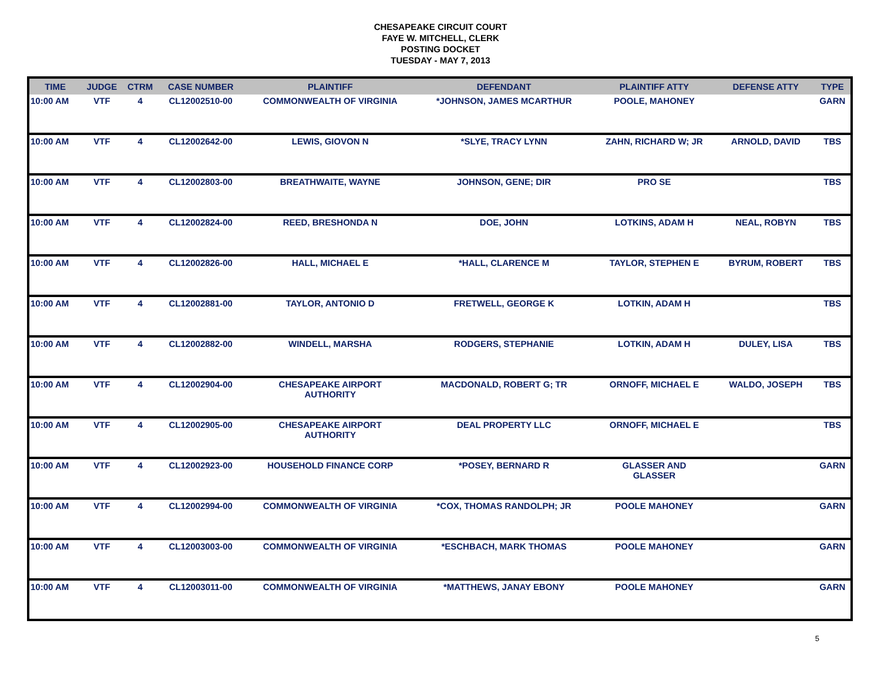CHESAPEAKE CIRCUIT COURT
FAYE W. MITCHELL, CLERK
POSTING DOCKET
TUESDAY - MAY 7, 2013
| TIME | JUDGE | CTRM | CASE NUMBER | PLAINTIFF | DEFENDANT | PLAINTIFF ATTY | DEFENSE ATTY | TYPE |
| --- | --- | --- | --- | --- | --- | --- | --- | --- |
| 10:00 AM | VTF | 4 | CL12002510-00 | COMMONWEALTH OF VIRGINIA | *JOHNSON, JAMES MCARTHUR | POOLE, MAHONEY | | GARN |
| 10:00 AM | VTF | 4 | CL12002642-00 | LEWIS, GIOVON N | *SLYE, TRACY LYNN | ZAHN, RICHARD W; JR | ARNOLD, DAVID | TBS |
| 10:00 AM | VTF | 4 | CL12002803-00 | BREATHWAITE, WAYNE | JOHNSON, GENE; DIR | PRO SE | | TBS |
| 10:00 AM | VTF | 4 | CL12002824-00 | REED, BRESHONDA N | DOE, JOHN | LOTKINS, ADAM H | NEAL, ROBYN | TBS |
| 10:00 AM | VTF | 4 | CL12002826-00 | HALL, MICHAEL E | *HALL, CLARENCE M | TAYLOR, STEPHEN E | BYRUM, ROBERT | TBS |
| 10:00 AM | VTF | 4 | CL12002881-00 | TAYLOR, ANTONIO D | FRETWELL, GEORGE K | LOTKIN, ADAM H | | TBS |
| 10:00 AM | VTF | 4 | CL12002882-00 | WINDELL, MARSHA | RODGERS, STEPHANIE | LOTKIN, ADAM H | DULEY, LISA | TBS |
| 10:00 AM | VTF | 4 | CL12002904-00 | CHESAPEAKE AIRPORT AUTHORITY | MACDONALD, ROBERT G; TR | ORNOFF, MICHAEL E | WALDO, JOSEPH | TBS |
| 10:00 AM | VTF | 4 | CL12002905-00 | CHESAPEAKE AIRPORT AUTHORITY | DEAL PROPERTY LLC | ORNOFF, MICHAEL E | | TBS |
| 10:00 AM | VTF | 4 | CL12002923-00 | HOUSEHOLD FINANCE CORP | *POSEY, BERNARD R | GLASSER AND GLASSER | | GARN |
| 10:00 AM | VTF | 4 | CL12002994-00 | COMMONWEALTH OF VIRGINIA | *COX, THOMAS RANDOLPH; JR | POOLE MAHONEY | | GARN |
| 10:00 AM | VTF | 4 | CL12003003-00 | COMMONWEALTH OF VIRGINIA | *ESCHBACH, MARK THOMAS | POOLE MAHONEY | | GARN |
| 10:00 AM | VTF | 4 | CL12003011-00 | COMMONWEALTH OF VIRGINIA | *MATTHEWS, JANAY EBONY | POOLE MAHONEY | | GARN |
5